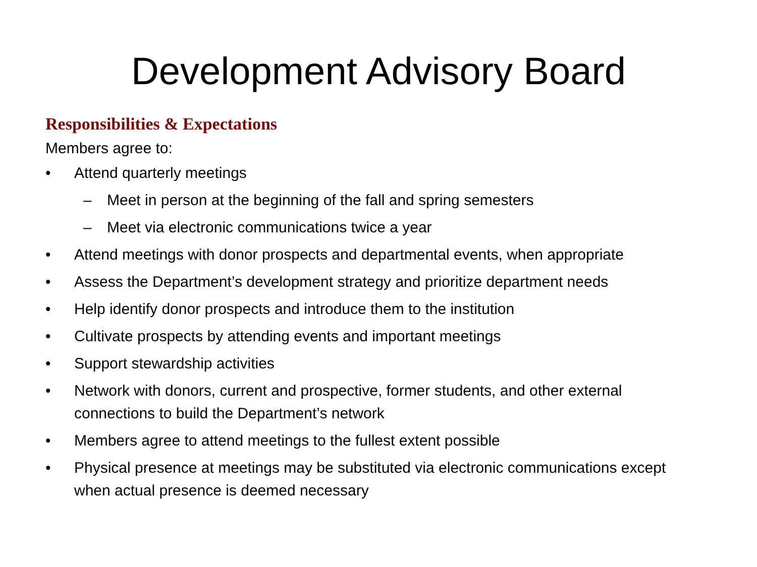Development Advisory Board
Responsibilities & Expectations
Members agree to:
• Attend quarterly meetings
– Meet in person at the beginning of the fall and spring semesters
– Meet via electronic communications twice a year
• Attend meetings with donor prospects and departmental events, when appropriate
• Assess the Department’s development strategy and prioritize department needs
• Help identify donor prospects and introduce them to the institution
• Cultivate prospects by attending events and important meetings
• Support stewardship activities
• Network with donors, current and prospective, former students, and other external connections to build the Department’s network
• Members agree to attend meetings to the fullest extent possible
• Physical presence at meetings may be substituted via electronic communications except when actual presence is deemed necessary